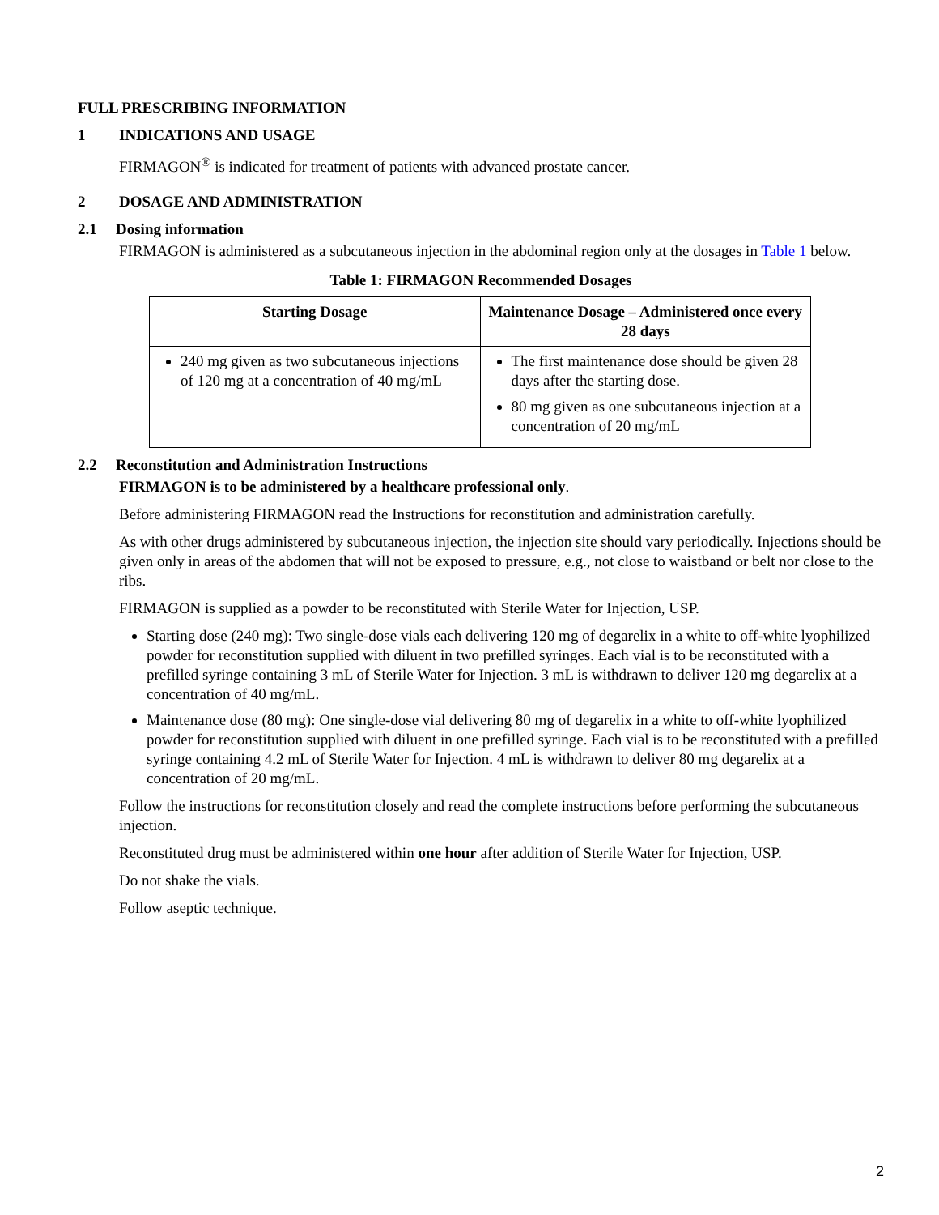FULL PRESCRIBING INFORMATION
1 INDICATIONS AND USAGE
FIRMAGON<sup>®</sup> is indicated for treatment of patients with advanced prostate cancer.
2 DOSAGE AND ADMINISTRATION
2.1 Dosing information
FIRMAGON is administered as a subcutaneous injection in the abdominal region only at the dosages in Table 1 below.
Table 1: FIRMAGON Recommended Dosages
| Starting Dosage | Maintenance Dosage – Administered once every 28 days |
| --- | --- |
| 240 mg given as two subcutaneous injections of 120 mg at a concentration of 40 mg/mL | The first maintenance dose should be given 28 days after the starting dose. 80 mg given as one subcutaneous injection at a concentration of 20 mg/mL |
2.2 Reconstitution and Administration Instructions
FIRMAGON is to be administered by a healthcare professional only.
Before administering FIRMAGON read the Instructions for reconstitution and administration carefully.
As with other drugs administered by subcutaneous injection, the injection site should vary periodically. Injections should be given only in areas of the abdomen that will not be exposed to pressure, e.g., not close to waistband or belt nor close to the ribs.
FIRMAGON is supplied as a powder to be reconstituted with Sterile Water for Injection, USP.
Starting dose (240 mg): Two single-dose vials each delivering 120 mg of degarelix in a white to off-white lyophilized powder for reconstitution supplied with diluent in two prefilled syringes. Each vial is to be reconstituted with a prefilled syringe containing 3 mL of Sterile Water for Injection. 3 mL is withdrawn to deliver 120 mg degarelix at a concentration of 40 mg/mL.
Maintenance dose (80 mg): One single-dose vial delivering 80 mg of degarelix in a white to off-white lyophilized powder for reconstitution supplied with diluent in one prefilled syringe. Each vial is to be reconstituted with a prefilled syringe containing 4.2 mL of Sterile Water for Injection. 4 mL is withdrawn to deliver 80 mg degarelix at a concentration of 20 mg/mL.
Follow the instructions for reconstitution closely and read the complete instructions before performing the subcutaneous injection.
Reconstituted drug must be administered within one hour after addition of Sterile Water for Injection, USP.
Do not shake the vials.
Follow aseptic technique.
2